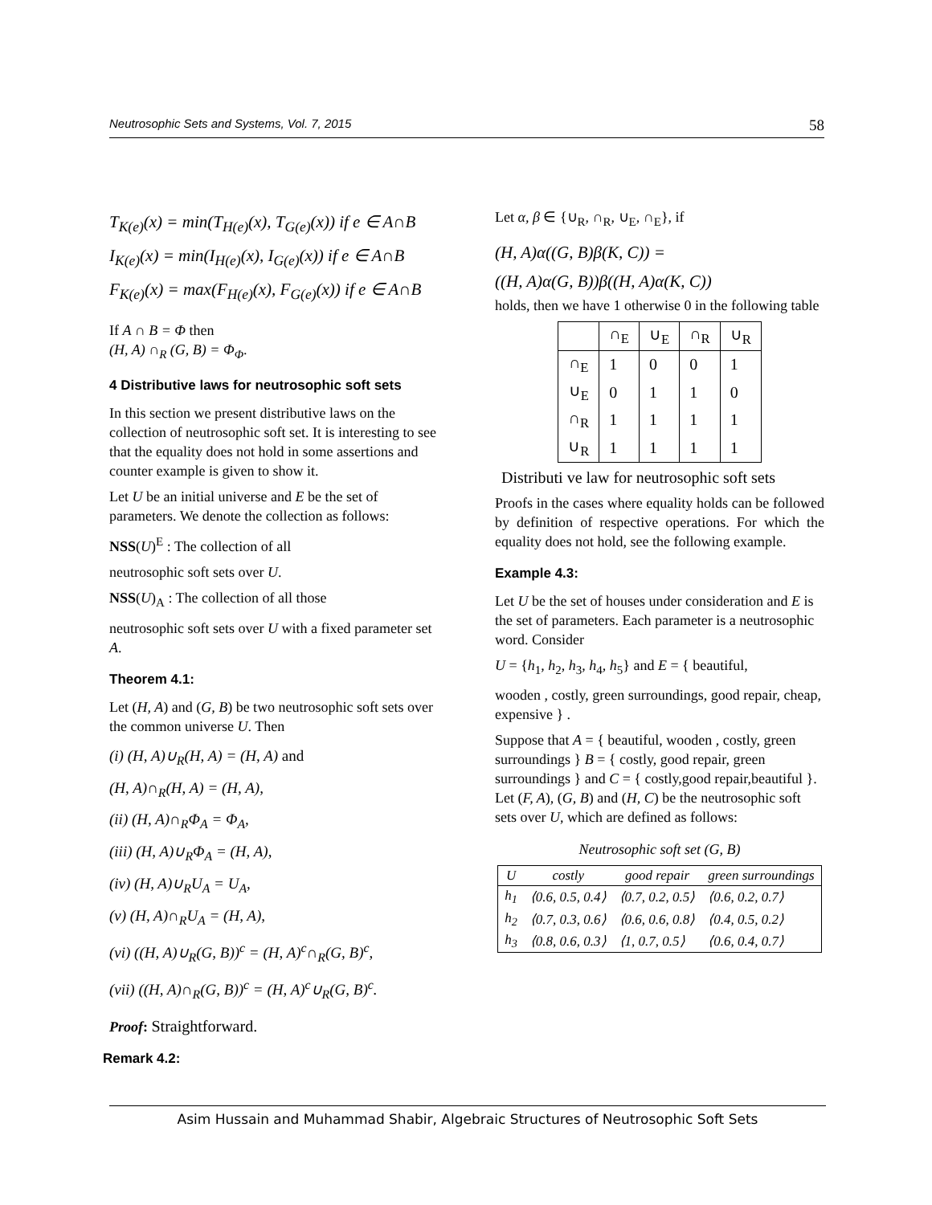Neutrosophic Sets and Systems, Vol. 7, 2015 58
T<sub>K(e)</sub>(x) = min(T<sub>H(e)</sub>(x), T<sub>G(e)</sub>(x)) if e ∈ A∩B
I<sub>K(e)</sub>(x) = min(I<sub>H(e)</sub>(x), I<sub>G(e)</sub>(x)) if e ∈ A∩B
F<sub>K(e)</sub>(x) = max(F<sub>H(e)</sub>(x), F<sub>G(e)</sub>(x)) if e ∈ A∩B
If A ∩ B = Φ then
(H, A) ∩<sub>R</sub> (G, B) = Φ<sub>Φ</sub>.
4 Distributive laws for neutrosophic soft sets
In this section we present distributive laws on the collection of neutrosophic soft set. It is interesting to see that the equality does not hold in some assertions and counter example is given to show it.
Let U be an initial universe and E be the set of parameters. We denote the collection as follows:
NSS(U)<sup>E</sup> : The collection of all
neutrosophic soft sets over U.
NSS(U)<sub>A</sub> : The collection of all those
neutrosophic soft sets over U with a fixed parameter set A.
Theorem 4.1:
Let (H, A) and (G, B) be two neutrosophic soft sets over the common universe U. Then
(i) (H, A)∪<sub>R</sub>(H, A) = (H, A) and
(H, A)∩<sub>R</sub>(H, A) = (H, A),
(ii) (H, A)∩<sub>R</sub>Φ<sub>A</sub> = Φ<sub>A</sub>,
(iii) (H, A)∪<sub>R</sub>Φ<sub>A</sub> = (H, A),
(iv) (H, A)∪<sub>R</sub>U<sub>A</sub> = U<sub>A</sub>,
(v) (H, A)∩<sub>R</sub>U<sub>A</sub> = (H, A),
(vi) ((H, A)∪<sub>R</sub>(G, B))<sup>c</sup> = (H, A)<sup>c</sup>∩<sub>R</sub>(G, B)<sup>c</sup>,
(vii) ((H, A)∩<sub>R</sub>(G, B))<sup>c</sup> = (H, A)<sup>c</sup>∪<sub>R</sub>(G, B)<sup>c</sup>.
Proof: Straightforward.
Remark 4.2:
Let α, β ∈ {∪<sub>R</sub>, ∩<sub>R</sub>, ∪<sub>E</sub>, ∩<sub>E</sub>}, if
(H, A)α((G, B)β(K, C)) =
((H, A)α(G, B))β((H, A)α(K, C))
holds, then we have 1 otherwise 0 in the following table
| | ∩<sub>E</sub> | ∪<sub>E</sub> | ∩<sub>R</sub> | ∪<sub>R</sub> |
| --- | --- | --- | --- | --- |
| ∩<sub>E</sub> | 1 | 0 | 0 | 1 |
| ∪<sub>E</sub> | 0 | 1 | 1 | 0 |
| ∩<sub>R</sub> | 1 | 1 | 1 | 1 |
| ∪<sub>R</sub> | 1 | 1 | 1 | 1 |
Distributi ve law for neutrosophic soft sets
Proofs in the cases where equality holds can be followed by definition of respective operations. For which the equality does not hold, see the following example.
Example 4.3:
Let U be the set of houses under consideration and E is the set of parameters. Each parameter is a neutrosophic word. Consider
U = {h<sub>1</sub>, h<sub>2</sub>, h<sub>3</sub>, h<sub>4</sub>, h<sub>5</sub>} and E = { beautiful,
wooden , costly, green surroundings, good repair, cheap, expensive } .
Suppose that A = { beautiful, wooden , costly, green surroundings } B = { costly, good repair, green surroundings } and C = { costly,good repair,beautiful }. Let (F, A), (G, B) and (H, C) be the neutrosophic soft sets over U, which are defined as follows:
Neutrosophic soft set (G, B)
| U | costly | good repair | green surroundings |
| --- | --- | --- | --- |
| h<sub>1</sub> | ⟨0.6, 0.5, 0.4⟩ | ⟨0.7, 0.2, 0.5⟩ | ⟨0.6, 0.2, 0.7⟩ |
| h<sub>2</sub> | ⟨0.7, 0.3, 0.6⟩ | ⟨0.6, 0.6, 0.8⟩ | ⟨0.4, 0.5, 0.2⟩ |
| h<sub>3</sub> | ⟨0.8, 0.6, 0.3⟩ | ⟨1, 0.7, 0.5⟩ | ⟨0.6, 0.4, 0.7⟩ |
Asim Hussain and Muhammad Shabir, Algebraic Structures of Neutrosophic Soft Sets